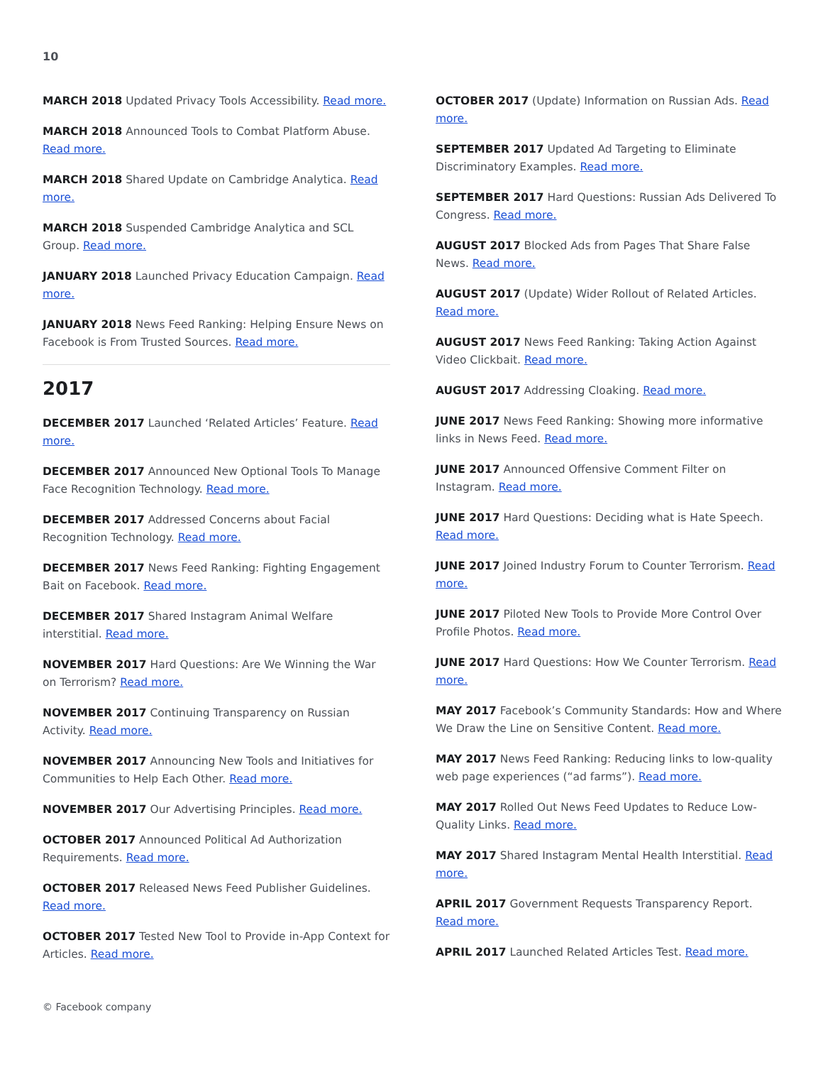10
MARCH 2018 Updated Privacy Tools Accessibility. Read more.
MARCH 2018 Announced Tools to Combat Platform Abuse. Read more.
MARCH 2018 Shared Update on Cambridge Analytica. Read more.
MARCH 2018 Suspended Cambridge Analytica and SCL Group. Read more.
JANUARY 2018 Launched Privacy Education Campaign. Read more.
JANUARY 2018 News Feed Ranking: Helping Ensure News on Facebook is From Trusted Sources. Read more.
2017
DECEMBER 2017 Launched ‘Related Articles’ Feature. Read more.
DECEMBER 2017 Announced New Optional Tools To Manage Face Recognition Technology. Read more.
DECEMBER 2017 Addressed Concerns about Facial Recognition Technology. Read more.
DECEMBER 2017 News Feed Ranking: Fighting Engagement Bait on Facebook. Read more.
DECEMBER 2017 Shared Instagram Animal Welfare interstitial. Read more.
NOVEMBER 2017 Hard Questions: Are We Winning the War on Terrorism? Read more.
NOVEMBER 2017 Continuing Transparency on Russian Activity. Read more.
NOVEMBER 2017 Announcing New Tools and Initiatives for Communities to Help Each Other. Read more.
NOVEMBER 2017 Our Advertising Principles. Read more.
OCTOBER 2017 Announced Political Ad Authorization Requirements. Read more.
OCTOBER 2017 Released News Feed Publisher Guidelines. Read more.
OCTOBER 2017 Tested New Tool to Provide in-App Context for Articles. Read more.
OCTOBER 2017 (Update) Information on Russian Ads. Read more.
SEPTEMBER 2017 Updated Ad Targeting to Eliminate Discriminatory Examples. Read more.
SEPTEMBER 2017 Hard Questions: Russian Ads Delivered To Congress. Read more.
AUGUST 2017 Blocked Ads from Pages That Share False News. Read more.
AUGUST 2017 (Update) Wider Rollout of Related Articles. Read more.
AUGUST 2017 News Feed Ranking: Taking Action Against Video Clickbait. Read more.
AUGUST 2017 Addressing Cloaking. Read more.
JUNE 2017 News Feed Ranking: Showing more informative links in News Feed. Read more.
JUNE 2017 Announced Offensive Comment Filter on Instagram. Read more.
JUNE 2017 Hard Questions: Deciding what is Hate Speech. Read more.
JUNE 2017 Joined Industry Forum to Counter Terrorism. Read more.
JUNE 2017 Piloted New Tools to Provide More Control Over Profile Photos. Read more.
JUNE 2017 Hard Questions: How We Counter Terrorism. Read more.
MAY 2017 Facebook’s Community Standards: How and Where We Draw the Line on Sensitive Content. Read more.
MAY 2017 News Feed Ranking: Reducing links to low-quality web page experiences (“ad farms”). Read more.
MAY 2017 Rolled Out News Feed Updates to Reduce Low-Quality Links. Read more.
MAY 2017 Shared Instagram Mental Health Interstitial. Read more.
APRIL 2017 Government Requests Transparency Report. Read more.
APRIL 2017 Launched Related Articles Test. Read more.
© Facebook company